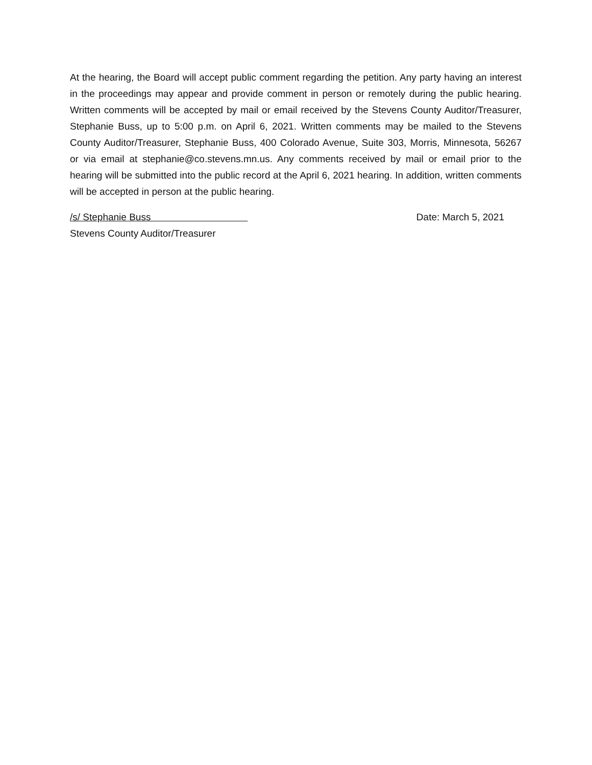At the hearing, the Board will accept public comment regarding the petition. Any party having an interest in the proceedings may appear and provide comment in person or remotely during the public hearing. Written comments will be accepted by mail or email received by the Stevens County Auditor/Treasurer, Stephanie Buss, up to 5:00 p.m. on April 6, 2021. Written comments may be mailed to the Stevens County Auditor/Treasurer, Stephanie Buss, 400 Colorado Avenue, Suite 303, Morris, Minnesota, 56267 or via email at stephanie@co.stevens.mn.us. Any comments received by mail or email prior to the hearing will be submitted into the public record at the April 6, 2021 hearing. In addition, written comments will be accepted in person at the public hearing.
/s/ Stephanie Buss Date: March 5, 2021
Stevens County Auditor/Treasurer